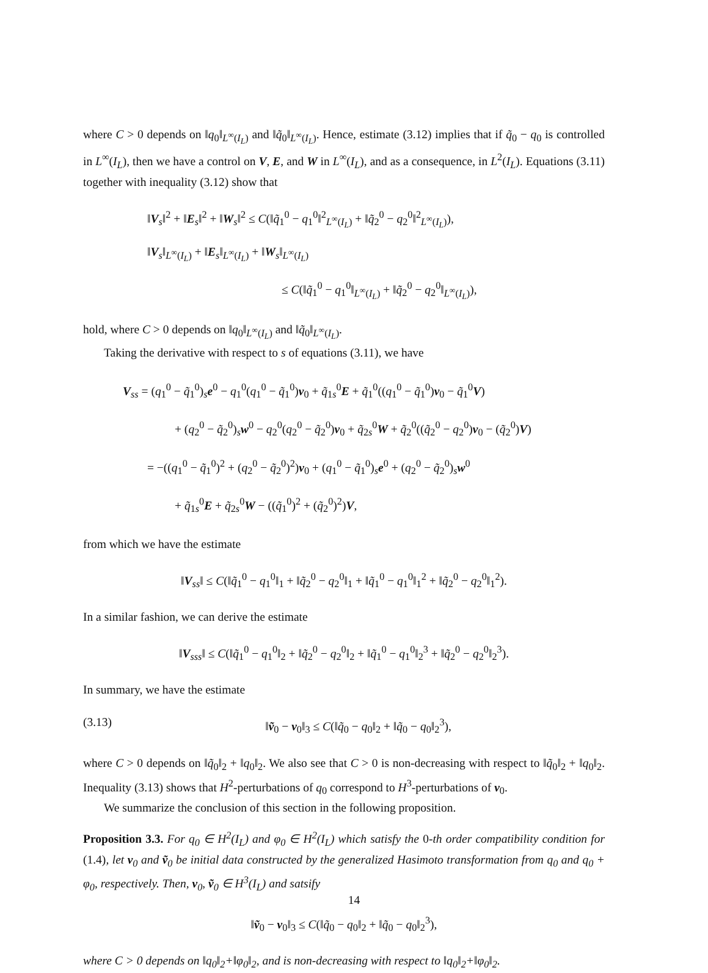where C > 0 depends on ‖q<sub>0</sub>‖<sub>L<sup>∞</sup>(I<sub>L</sub>)</sub> and ‖q̃<sub>0</sub>‖<sub>L<sup>∞</sup>(I<sub>L</sub>)</sub>. Hence, estimate (3.12) implies that if q̃<sub>0</sub> − q<sub>0</sub> is controlled in L<sup>∞</sup>(I<sub>L</sub>), then we have a control on V, E, and W in L<sup>∞</sup>(I<sub>L</sub>), and as a consequence, in L<sup>2</sup>(I<sub>L</sub>). Equations (3.11) together with inequality (3.12) show that
‖V<sub>s</sub>‖<sup>2</sup> + ‖E<sub>s</sub>‖<sup>2</sup> + ‖W<sub>s</sub>‖<sup>2</sup> ≤ C(‖q̃<sub>1</sub><sup>0</sup> − q<sub>1</sub><sup>0</sup>‖<sup>2</sup><sub>L<sup>∞</sup>(I<sub>L</sub>)</sub> + ‖q̃<sub>2</sub><sup>0</sup> − q<sub>2</sub><sup>0</sup>‖<sup>2</sup><sub>L<sup>∞</sup>(I<sub>L</sub>)</sub>),
‖V<sub>s</sub>‖<sub>L<sup>∞</sup>(I<sub>L</sub>)</sub> + ‖E<sub>s</sub>‖<sub>L<sup>∞</sup>(I<sub>L</sub>)</sub> + ‖W<sub>s</sub>‖<sub>L<sup>∞</sup>(I<sub>L</sub>)</sub>
≤ C(‖q̃<sub>1</sub><sup>0</sup> − q<sub>1</sub><sup>0</sup>‖<sub>L<sup>∞</sup>(I<sub>L</sub>)</sub> + ‖q̃<sub>2</sub><sup>0</sup> − q<sub>2</sub><sup>0</sup>‖<sub>L<sup>∞</sup>(I<sub>L</sub>)</sub>),
hold, where C > 0 depends on ‖q<sub>0</sub>‖<sub>L<sup>∞</sup>(I<sub>L</sub>)</sub> and ‖q̃<sub>0</sub>‖<sub>L<sup>∞</sup>(I<sub>L</sub>)</sub>.
Taking the derivative with respect to s of equations (3.11), we have
V<sub>ss</sub> = (q<sub>1</sub><sup>0</sup> − q̃<sub>1</sub><sup>0</sup>)<sub>s</sub>e<sup>0</sup> − q<sub>1</sub><sup>0</sup>(q<sub>1</sub><sup>0</sup> − q̃<sub>1</sub><sup>0</sup>)v<sub>0</sub> + q̃<sub>1s</sub><sup>0</sup>E + q̃<sub>1</sub><sup>0</sup>((q<sub>1</sub><sup>0</sup> − q̃<sub>1</sub><sup>0</sup>)v<sub>0</sub> − q̃<sub>1</sub><sup>0</sup>V)
+ (q<sub>2</sub><sup>0</sup> − q̃<sub>2</sub><sup>0</sup>)<sub>s</sub>w<sup>0</sup> − q<sub>2</sub><sup>0</sup>(q<sub>2</sub><sup>0</sup> − q̃<sub>2</sub><sup>0</sup>)v<sub>0</sub> + q̃<sub>2s</sub><sup>0</sup>W + q̃<sub>2</sub><sup>0</sup>((q̃<sub>2</sub><sup>0</sup> − q<sub>2</sub><sup>0</sup>)v<sub>0</sub> − (q̃<sub>2</sub><sup>0</sup>)V)
= −((q<sub>1</sub><sup>0</sup> − q̃<sub>1</sub><sup>0</sup>)<sup>2</sup> + (q<sub>2</sub><sup>0</sup> − q̃<sub>2</sub><sup>0</sup>)<sup>2</sup>)v<sub>0</sub> + (q<sub>1</sub><sup>0</sup> − q̃<sub>1</sub><sup>0</sup>)<sub>s</sub>e<sup>0</sup> + (q<sub>2</sub><sup>0</sup> − q̃<sub>2</sub><sup>0</sup>)<sub>s</sub>w<sup>0</sup>
+ q̃<sub>1s</sub><sup>0</sup>E + q̃<sub>2s</sub><sup>0</sup>W − ((q̃<sub>1</sub><sup>0</sup>)<sup>2</sup> + (q̃<sub>2</sub><sup>0</sup>)<sup>2</sup>)V,
from which we have the estimate
‖V<sub>ss</sub>‖ ≤ C(‖q̃<sub>1</sub><sup>0</sup> − q<sub>1</sub><sup>0</sup>‖<sub>1</sub> + ‖q̃<sub>2</sub><sup>0</sup> − q<sub>2</sub><sup>0</sup>‖<sub>1</sub> + ‖q̃<sub>1</sub><sup>0</sup> − q<sub>1</sub><sup>0</sup>‖<sub>1</sub><sup>2</sup> + ‖q̃<sub>2</sub><sup>0</sup> − q<sub>2</sub><sup>0</sup>‖<sub>1</sub><sup>2</sup>).
In a similar fashion, we can derive the estimate
‖V<sub>sss</sub>‖ ≤ C(‖q̃<sub>1</sub><sup>0</sup> − q<sub>1</sub><sup>0</sup>‖<sub>2</sub> + ‖q̃<sub>2</sub><sup>0</sup> − q<sub>2</sub><sup>0</sup>‖<sub>2</sub> + ‖q̃<sub>1</sub><sup>0</sup> − q<sub>1</sub><sup>0</sup>‖<sub>2</sub><sup>3</sup> + ‖q̃<sub>2</sub><sup>0</sup> − q<sub>2</sub><sup>0</sup>‖<sub>2</sub><sup>3</sup>).
In summary, we have the estimate
(3.13) ‖ṽ<sub>0</sub> − v<sub>0</sub>‖<sub>3</sub> ≤ C(‖q̃<sub>0</sub> − q<sub>0</sub>‖<sub>2</sub> + ‖q̃<sub>0</sub> − q<sub>0</sub>‖<sub>2</sub><sup>3</sup>),
where C > 0 depends on ‖q̃<sub>0</sub>‖<sub>2</sub> + ‖q<sub>0</sub>‖<sub>2</sub>. We also see that C > 0 is non-decreasing with respect to ‖q̃<sub>0</sub>‖<sub>2</sub> + ‖q<sub>0</sub>‖<sub>2</sub>. Inequality (3.13) shows that H<sup>2</sup>-perturbations of q<sub>0</sub> correspond to H<sup>3</sup>-perturbations of v<sub>0</sub>.
We summarize the conclusion of this section in the following proposition.
Proposition 3.3. For q<sub>0</sub> ∈ H<sup>2</sup>(I<sub>L</sub>) and φ<sub>0</sub> ∈ H<sup>2</sup>(I<sub>L</sub>) which satisfy the 0-th order compatibility condition for (1.4), let v<sub>0</sub> and ṽ<sub>0</sub> be initial data constructed by the generalized Hasimoto transformation from q<sub>0</sub> and q<sub>0</sub> + φ<sub>0</sub>, respectively. Then, v<sub>0</sub>, ṽ<sub>0</sub> ∈ H<sup>3</sup>(I<sub>L</sub>) and satsify
‖ṽ<sub>0</sub> − v<sub>0</sub>‖<sub>3</sub> ≤ C(‖q̃<sub>0</sub> − q<sub>0</sub>‖<sub>2</sub> + ‖q̃<sub>0</sub> − q<sub>0</sub>‖<sub>2</sub><sup>3</sup>),
where C > 0 depends on ‖q<sub>0</sub>‖<sub>2</sub>+‖φ<sub>0</sub>‖<sub>2</sub>, and is non-decreasing with respect to ‖q<sub>0</sub>‖<sub>2</sub>+‖φ<sub>0</sub>‖<sub>2</sub>.
14